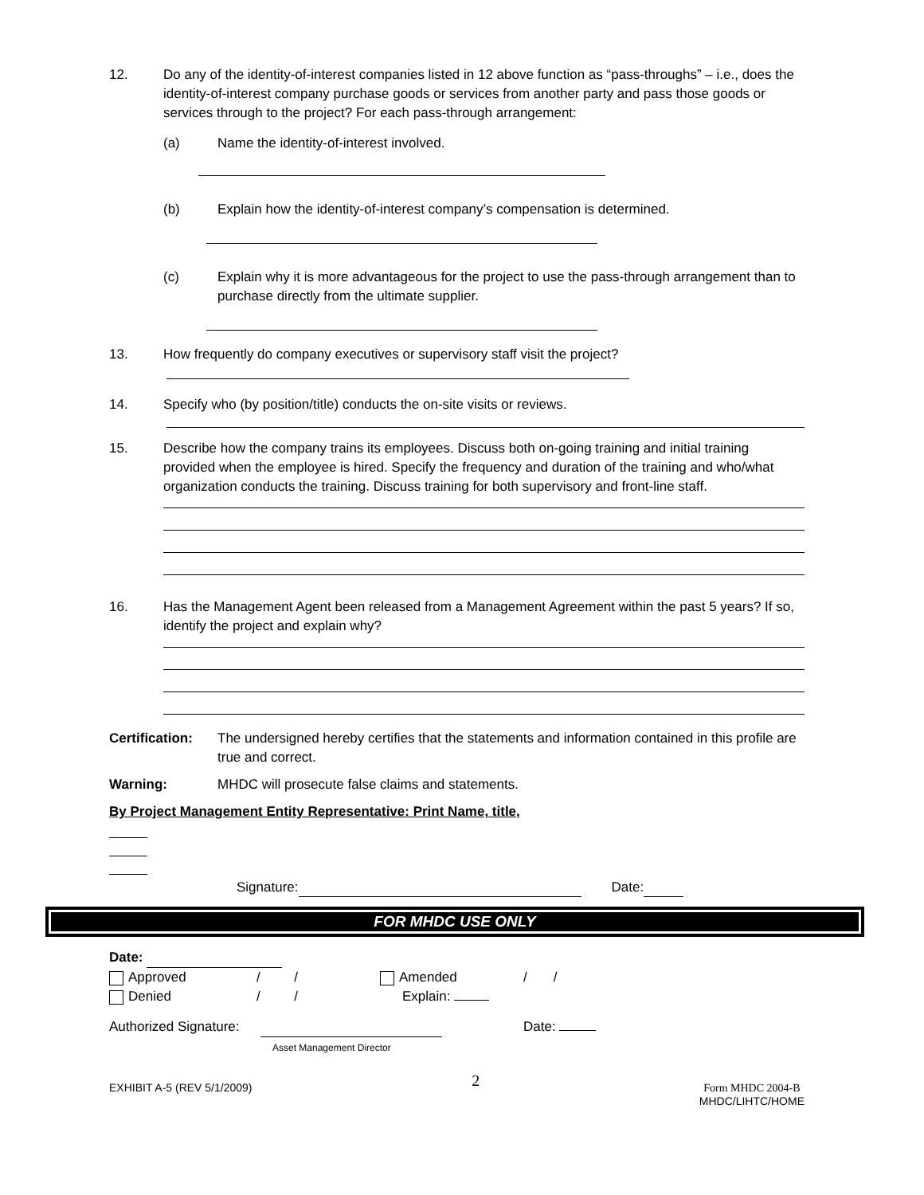12. Do any of the identity-of-interest companies listed in 12 above function as “pass-throughs” – i.e., does the identity-of-interest company purchase goods or services from another party and pass those goods or services through to the project? For each pass-through arrangement:
(a) Name the identity-of-interest involved.
(b) Explain how the identity-of-interest company’s compensation is determined.
(c) Explain why it is more advantageous for the project to use the pass-through arrangement than to purchase directly from the ultimate supplier.
13. How frequently do company executives or supervisory staff visit the project?
14. Specify who (by position/title) conducts the on-site visits or reviews.
15. Describe how the company trains its employees. Discuss both on-going training and initial training provided when the employee is hired. Specify the frequency and duration of the training and who/what organization conducts the training. Discuss training for both supervisory and front-line staff.
16. Has the Management Agent been released from a Management Agreement within the past 5 years? If so, identify the project and explain why?
Certification:
The undersigned hereby certifies that the statements and information contained in this profile are true and correct.
Warning: MHDC will prosecute false claims and statements.
By Project Management Entity Representative: Print Name, title,
Signature: Date:
FOR MHDC USE ONLY
Date:
Approved / / Amended / /
Denied / / Explain:
Authorized Signature:
Asset Management Director Date:
EXHIBIT A-5 (REV 5/1/2009) 2 Form MHDC 2004-B
MHDC/LIHTC/HOME